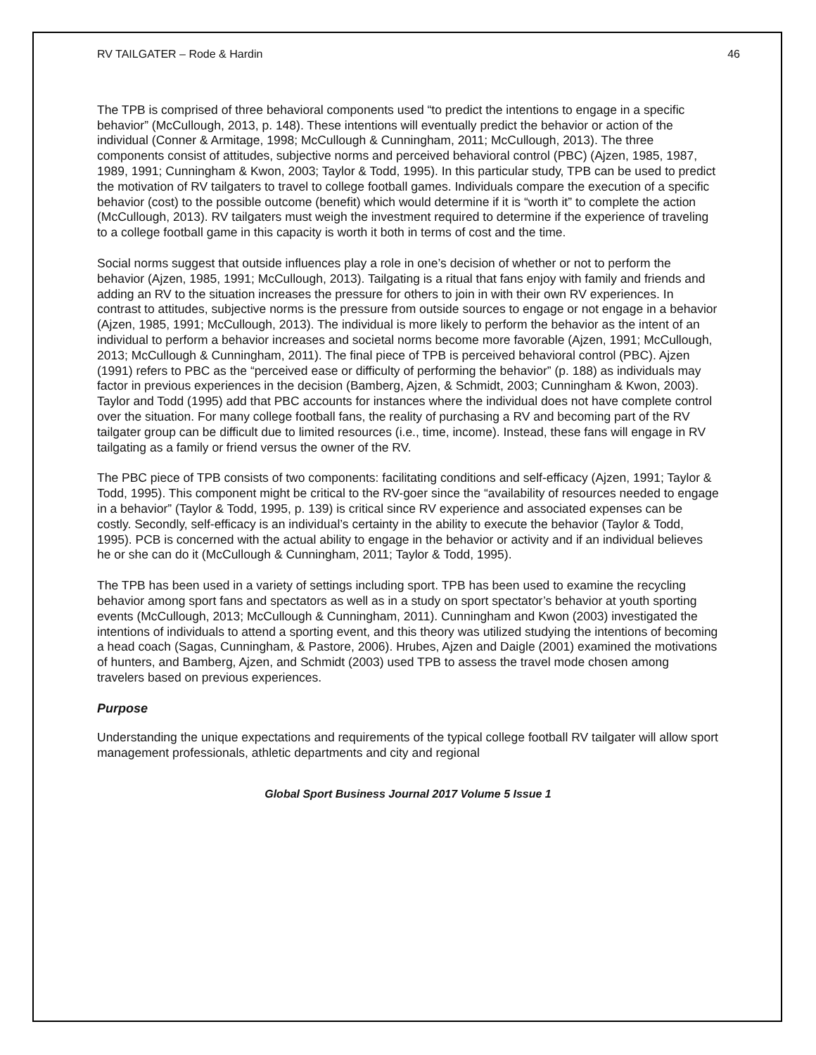RV TAILGATER – Rode & Hardin 46
The TPB is comprised of three behavioral components used “to predict the intentions to engage in a specific behavior” (McCullough, 2013, p. 148). These intentions will eventually predict the behavior or action of the individual (Conner & Armitage, 1998; McCullough & Cunningham, 2011; McCullough, 2013). The three components consist of attitudes, subjective norms and perceived behavioral control (PBC) (Ajzen, 1985, 1987, 1989, 1991; Cunningham & Kwon, 2003; Taylor & Todd, 1995). In this particular study, TPB can be used to predict the motivation of RV tailgaters to travel to college football games. Individuals compare the execution of a specific behavior (cost) to the possible outcome (benefit) which would determine if it is “worth it” to complete the action (McCullough, 2013). RV tailgaters must weigh the investment required to determine if the experience of traveling to a college football game in this capacity is worth it both in terms of cost and the time.
Social norms suggest that outside influences play a role in one’s decision of whether or not to perform the behavior (Ajzen, 1985, 1991; McCullough, 2013). Tailgating is a ritual that fans enjoy with family and friends and adding an RV to the situation increases the pressure for others to join in with their own RV experiences. In contrast to attitudes, subjective norms is the pressure from outside sources to engage or not engage in a behavior (Ajzen, 1985, 1991; McCullough, 2013). The individual is more likely to perform the behavior as the intent of an individual to perform a behavior increases and societal norms become more favorable (Ajzen, 1991; McCullough, 2013; McCullough & Cunningham, 2011). The final piece of TPB is perceived behavioral control (PBC). Ajzen (1991) refers to PBC as the “perceived ease or difficulty of performing the behavior” (p. 188) as individuals may factor in previous experiences in the decision (Bamberg, Ajzen, & Schmidt, 2003; Cunningham & Kwon, 2003). Taylor and Todd (1995) add that PBC accounts for instances where the individual does not have complete control over the situation. For many college football fans, the reality of purchasing a RV and becoming part of the RV tailgater group can be difficult due to limited resources (i.e., time, income). Instead, these fans will engage in RV tailgating as a family or friend versus the owner of the RV.
The PBC piece of TPB consists of two components: facilitating conditions and self-efficacy (Ajzen, 1991; Taylor & Todd, 1995). This component might be critical to the RV-goer since the “availability of resources needed to engage in a behavior” (Taylor & Todd, 1995, p. 139) is critical since RV experience and associated expenses can be costly. Secondly, self-efficacy is an individual’s certainty in the ability to execute the behavior (Taylor & Todd, 1995). PCB is concerned with the actual ability to engage in the behavior or activity and if an individual believes he or she can do it (McCullough & Cunningham, 2011; Taylor & Todd, 1995).
The TPB has been used in a variety of settings including sport. TPB has been used to examine the recycling behavior among sport fans and spectators as well as in a study on sport spectator’s behavior at youth sporting events (McCullough, 2013; McCullough & Cunningham, 2011). Cunningham and Kwon (2003) investigated the intentions of individuals to attend a sporting event, and this theory was utilized studying the intentions of becoming a head coach (Sagas, Cunningham, & Pastore, 2006). Hrubes, Ajzen and Daigle (2001) examined the motivations of hunters, and Bamberg, Ajzen, and Schmidt (2003) used TPB to assess the travel mode chosen among travelers based on previous experiences.
Purpose
Understanding the unique expectations and requirements of the typical college football RV tailgater will allow sport management professionals, athletic departments and city and regional
Global Sport Business Journal 2017 Volume 5 Issue 1